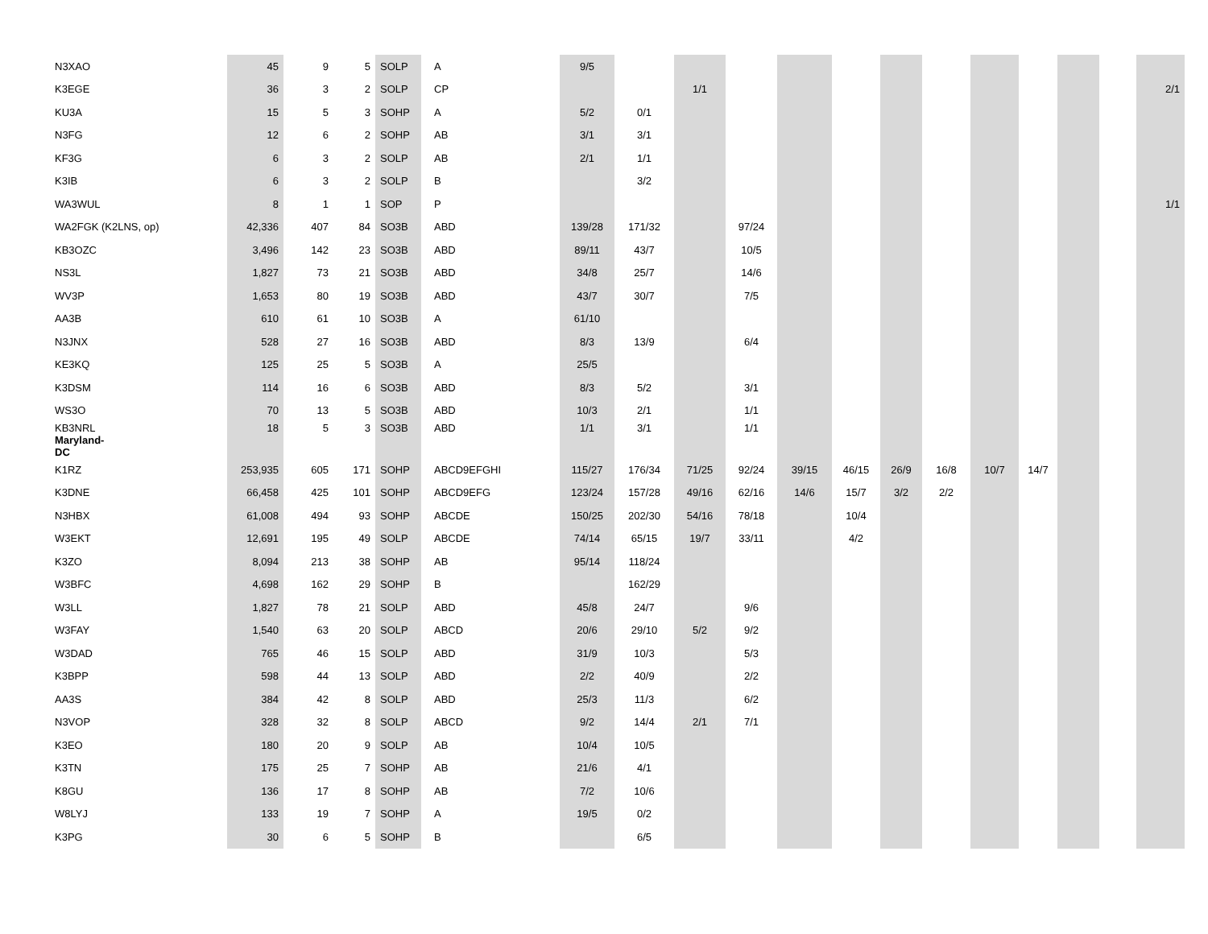| N3XAO | 45 | 9 | 5 | SOLP | A | 9/5 | | | | | | | | | | | | |
| K3EGE | 36 | 3 | 2 | SOLP | CP | | | 1/1 | | | | | | | | | | 2/1 |
| KU3A | 15 | 5 | 3 | SOHP | A | 5/2 | 0/1 | | | | | | | | | | | |
| N3FG | 12 | 6 | 2 | SOHP | AB | 3/1 | 3/1 | | | | | | | | | | | |
| KF3G | 6 | 3 | 2 | SOLP | AB | 2/1 | 1/1 | | | | | | | | | | | |
| K3IB | 6 | 3 | 2 | SOLP | B | | 3/2 | | | | | | | | | | | |
| WA3WUL | 8 | 1 | 1 | SOP | P | | | | | | | | | | | | | 1/1 |
| WA2FGK (K2LNS, op) | 42,336 | 407 | 84 | SO3B | ABD | 139/28 | 171/32 | | 97/24 | | | | | | | | | |
| KB3OZC | 3,496 | 142 | 23 | SO3B | ABD | 89/11 | 43/7 | | 10/5 | | | | | | | | | |
| NS3L | 1,827 | 73 | 21 | SO3B | ABD | 34/8 | 25/7 | | 14/6 | | | | | | | | | |
| WV3P | 1,653 | 80 | 19 | SO3B | ABD | 43/7 | 30/7 | | 7/5 | | | | | | | | | |
| AA3B | 610 | 61 | 10 | SO3B | A | 61/10 | | | | | | | | | | | | |
| N3JNX | 528 | 27 | 16 | SO3B | ABD | 8/3 | 13/9 | | 6/4 | | | | | | | | | |
| KE3KQ | 125 | 25 | 5 | SO3B | A | 25/5 | | | | | | | | | | | | |
| K3DSM | 114 | 16 | 6 | SO3B | ABD | 8/3 | 5/2 | | 3/1 | | | | | | | | | |
| WS3O | 70 | 13 | 5 | SO3B | ABD | 10/3 | 2/1 | | 1/1 | | | | | | | | | |
| KB3NRL Maryland- DC | 18 | 5 | 3 | SO3B | ABD | 1/1 | 3/1 | | 1/1 | | | | | | | | | |
| K1RZ | 253,935 | 605 | 171 | SOHP | ABCD9EFGHI | 115/27 | 176/34 | 71/25 | 92/24 | 39/15 | 46/15 | 26/9 | 16/8 | 10/7 | 14/7 | | | |
| K3DNE | 66,458 | 425 | 101 | SOHP | ABCD9EFG | 123/24 | 157/28 | 49/16 | 62/16 | 14/6 | 15/7 | 3/2 | 2/2 | | | | | |
| N3HBX | 61,008 | 494 | 93 | SOHP | ABCDE | 150/25 | 202/30 | 54/16 | 78/18 | | 10/4 | | | | | | | |
| W3EKT | 12,691 | 195 | 49 | SOLP | ABCDE | 74/14 | 65/15 | 19/7 | 33/11 | | 4/2 | | | | | | | |
| K3ZO | 8,094 | 213 | 38 | SOHP | AB | 95/14 | 118/24 | | | | | | | | | | | |
| W3BFC | 4,698 | 162 | 29 | SOHP | B | | 162/29 | | | | | | | | | | | |
| W3LL | 1,827 | 78 | 21 | SOLP | ABD | 45/8 | 24/7 | | 9/6 | | | | | | | | | |
| W3FAY | 1,540 | 63 | 20 | SOLP | ABCD | 20/6 | 29/10 | 5/2 | 9/2 | | | | | | | | | |
| W3DAD | 765 | 46 | 15 | SOLP | ABD | 31/9 | 10/3 | | 5/3 | | | | | | | | | |
| K3BPP | 598 | 44 | 13 | SOLP | ABD | 2/2 | 40/9 | | 2/2 | | | | | | | | | |
| AA3S | 384 | 42 | 8 | SOLP | ABD | 25/3 | 11/3 | | 6/2 | | | | | | | | | |
| N3VOP | 328 | 32 | 8 | SOLP | ABCD | 9/2 | 14/4 | 2/1 | 7/1 | | | | | | | | | |
| K3EO | 180 | 20 | 9 | SOLP | AB | 10/4 | 10/5 | | | | | | | | | | | |
| K3TN | 175 | 25 | 7 | SOHP | AB | 21/6 | 4/1 | | | | | | | | | | | |
| K8GU | 136 | 17 | 8 | SOHP | AB | 7/2 | 10/6 | | | | | | | | | | | |
| W8LYJ | 133 | 19 | 7 | SOHP | A | 19/5 | 0/2 | | | | | | | | | | | |
| K3PG | 30 | 6 | 5 | SOHP | B | | 6/5 | | | | | | | | | | | |